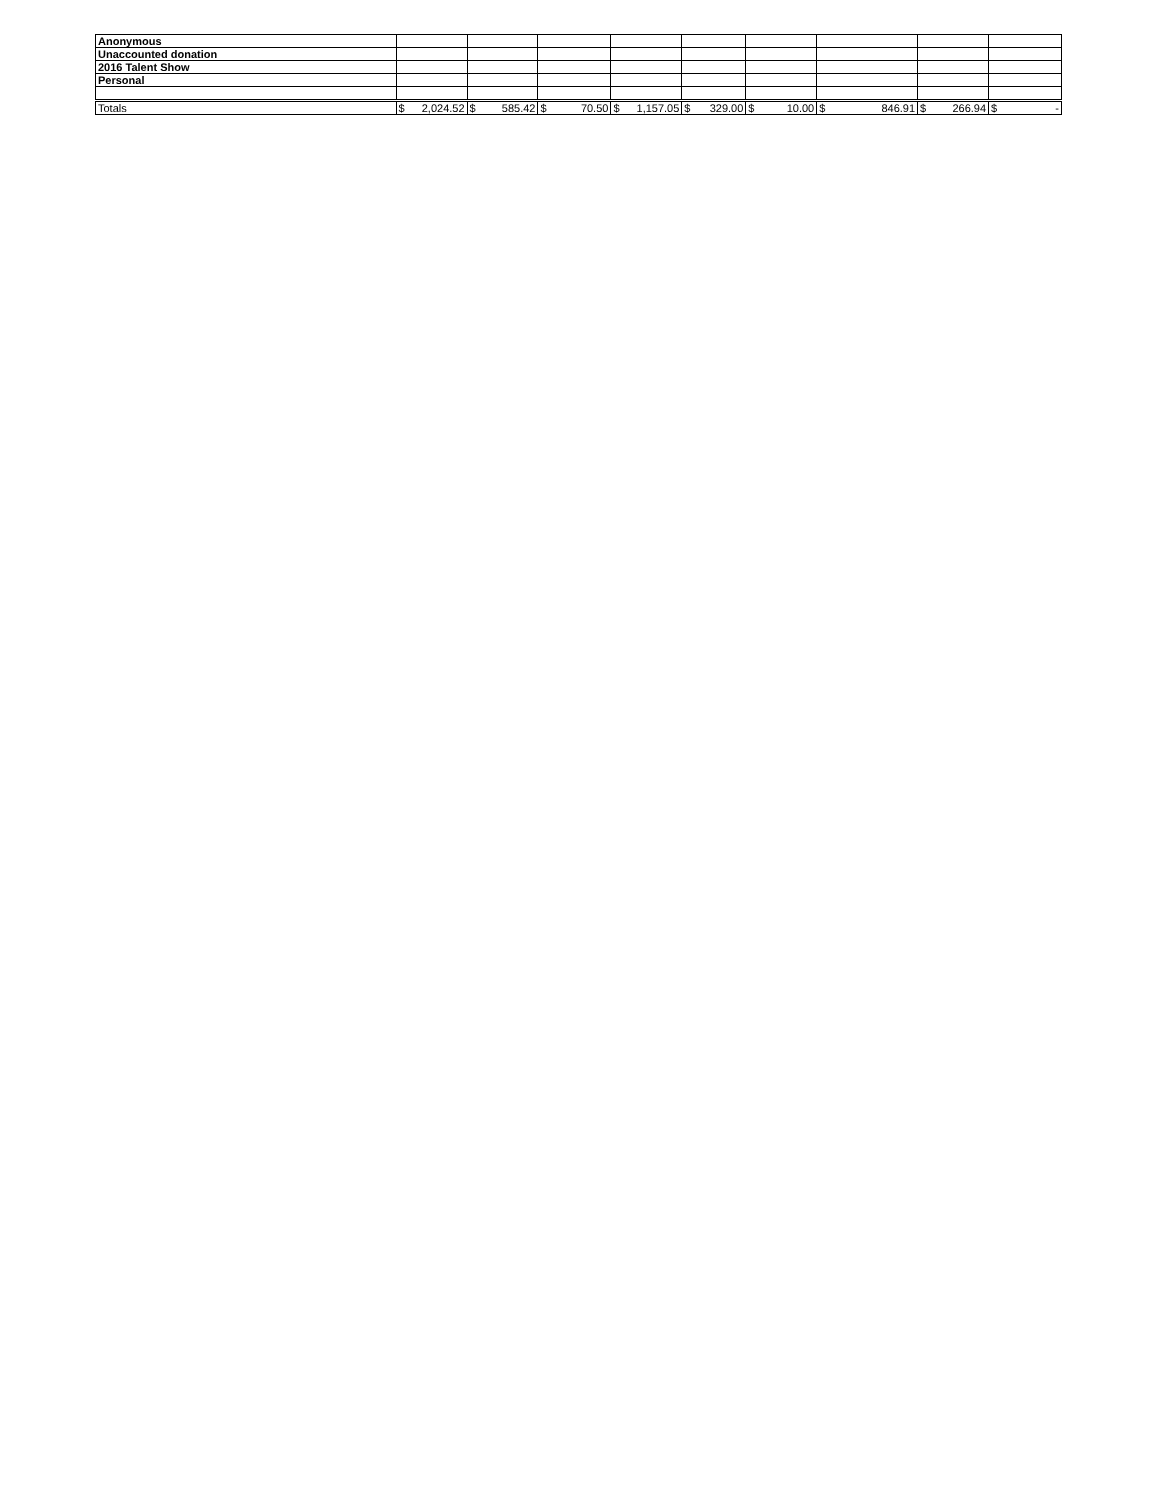| Anonymous | | | | | | | | | |
| Unaccounted donation | | | | | | | | | |
| 2016 Talent Show | | | | | | | | | |
| Personal | | | | | | | | | |
| Totals | $ 2,024.52 | $ 585.42 | $ 70.50 | $ 1,157.05 | $ 329.00 | $ 10.00 | $ 846.91 | $ 266.94 | $ - |